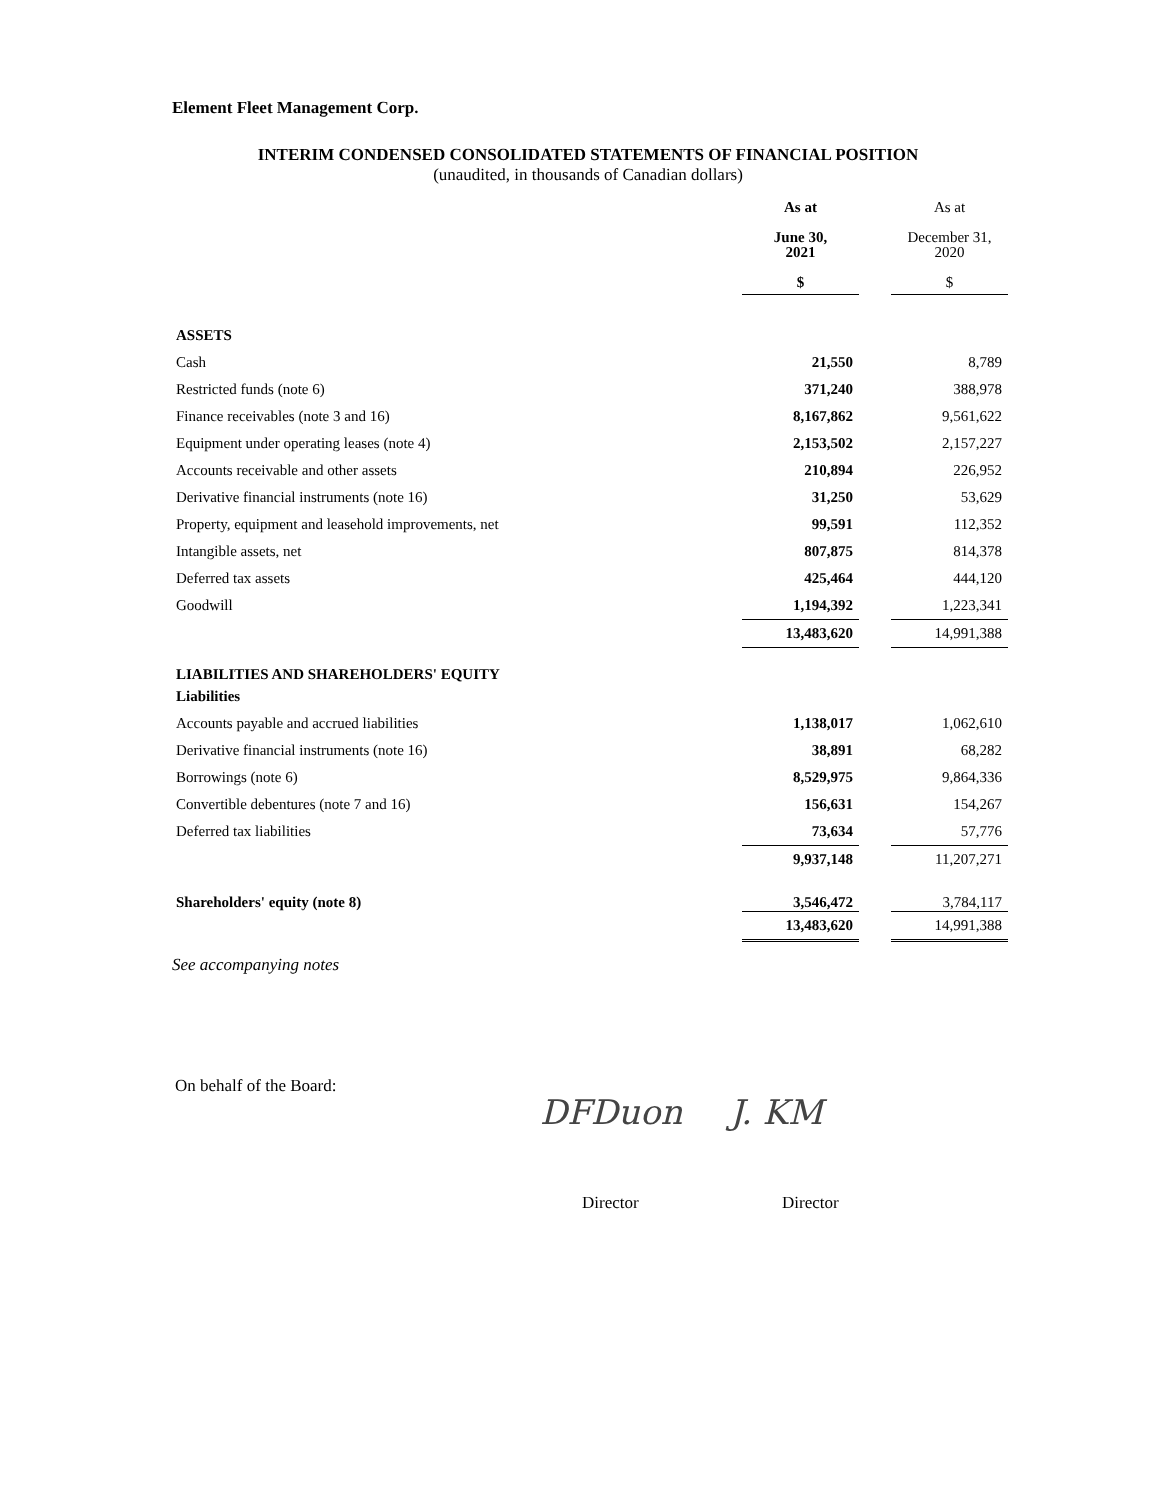Element Fleet Management Corp.
INTERIM CONDENSED CONSOLIDATED STATEMENTS OF FINANCIAL POSITION
(unaudited, in thousands of Canadian dollars)
| | As at June 30, 2021 $ | | As at December 31, 2020 $ |
| --- | --- | --- | --- |
| ASSETS | | | |
| Cash | 21,550 | | 8,789 |
| Restricted funds (note 6) | 371,240 | | 388,978 |
| Finance receivables (note 3 and 16) | 8,167,862 | | 9,561,622 |
| Equipment under operating leases (note 4) | 2,153,502 | | 2,157,227 |
| Accounts receivable and other assets | 210,894 | | 226,952 |
| Derivative financial instruments (note 16) | 31,250 | | 53,629 |
| Property, equipment and leasehold improvements, net | 99,591 | | 112,352 |
| Intangible assets, net | 807,875 | | 814,378 |
| Deferred tax assets | 425,464 | | 444,120 |
| Goodwill | 1,194,392 | | 1,223,341 |
| | 13,483,620 | | 14,991,388 |
| LIABILITIES AND SHAREHOLDERS' EQUITY | | | |
| Liabilities | | | |
| Accounts payable and accrued liabilities | 1,138,017 | | 1,062,610 |
| Derivative financial instruments (note 16) | 38,891 | | 68,282 |
| Borrowings (note 6) | 8,529,975 | | 9,864,336 |
| Convertible debentures (note 7 and 16) | 156,631 | | 154,267 |
| Deferred tax liabilities | 73,634 | | 57,776 |
| | 9,937,148 | | 11,207,271 |
| Shareholders' equity (note 8) | 3,546,472 | | 3,784,117 |
| | 13,483,620 | | 14,991,388 |
See accompanying notes
On behalf of the Board:
DFDuon J. KM
Director Director